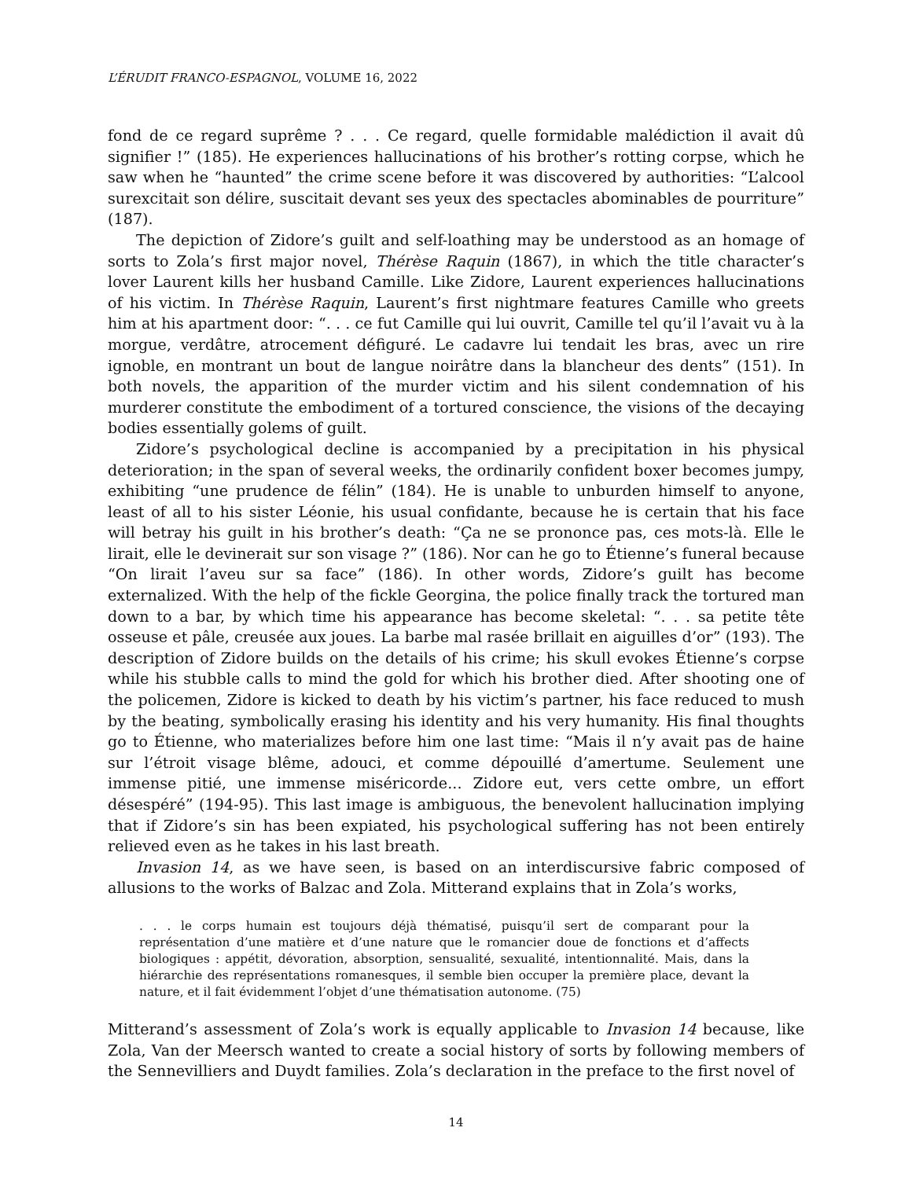L’ÉRUDIT FRANCO-ESPAGNOL, VOLUME 16, 2022
fond de ce regard suprême ? . . . Ce regard, quelle formidable malédiction il avait dû signifier !” (185). He experiences hallucinations of his brother’s rotting corpse, which he saw when he “haunted” the crime scene before it was discovered by authorities: “L’alcool surexcitait son délire, suscitait devant ses yeux des spectacles abominables de pourriture” (187).
The depiction of Zidore’s guilt and self-loathing may be understood as an homage of sorts to Zola’s first major novel, Thérèse Raquin (1867), in which the title character’s lover Laurent kills her husband Camille. Like Zidore, Laurent experiences hallucinations of his victim. In Thérèse Raquin, Laurent’s first nightmare features Camille who greets him at his apartment door: “. . . ce fut Camille qui lui ouvrit, Camille tel qu’il l’avait vu à la morgue, verdâtre, atrocement défiguré. Le cadavre lui tendait les bras, avec un rire ignoble, en montrant un bout de langue noirâtre dans la blancheur des dents” (151). In both novels, the apparition of the murder victim and his silent condemnation of his murderer constitute the embodiment of a tortured conscience, the visions of the decaying bodies essentially golems of guilt.
Zidore’s psychological decline is accompanied by a precipitation in his physical deterioration; in the span of several weeks, the ordinarily confident boxer becomes jumpy, exhibiting “une prudence de félin” (184). He is unable to unburden himself to anyone, least of all to his sister Léonie, his usual confidante, because he is certain that his face will betray his guilt in his brother’s death: “Ça ne se prononce pas, ces mots-là. Elle le lirait, elle le devinerait sur son visage ?” (186). Nor can he go to Étienne’s funeral because “On lirait l’aveu sur sa face” (186). In other words, Zidore’s guilt has become externalized. With the help of the fickle Georgina, the police finally track the tortured man down to a bar, by which time his appearance has become skeletal: “. . . sa petite tête osseuse et pâle, creusée aux joues. La barbe mal rasée brillait en aiguilles d’or” (193). The description of Zidore builds on the details of his crime; his skull evokes Étienne’s corpse while his stubble calls to mind the gold for which his brother died. After shooting one of the policemen, Zidore is kicked to death by his victim’s partner, his face reduced to mush by the beating, symbolically erasing his identity and his very humanity. His final thoughts go to Étienne, who materializes before him one last time: “Mais il n’y avait pas de haine sur l’étroit visage blême, adouci, et comme dépouillé d’amertume. Seulement une immense pitié, une immense miséricorde... Zidore eut, vers cette ombre, un effort désespéré” (194-95). This last image is ambiguous, the benevolent hallucination implying that if Zidore’s sin has been expiated, his psychological suffering has not been entirely relieved even as he takes in his last breath.
Invasion 14, as we have seen, is based on an interdiscursive fabric composed of allusions to the works of Balzac and Zola. Mitterand explains that in Zola’s works,
. . . le corps humain est toujours déjà thématisé, puisqu’il sert de comparant pour la représentation d’une matière et d’une nature que le romancier doue de fonctions et d’affects biologiques : appétit, dévoration, absorption, sensualité, sexualité, intentionnalité. Mais, dans la hiérarchie des représentations romanesques, il semble bien occuper la première place, devant la nature, et il fait évidemment l’objet d’une thématisation autonome. (75)
Mitterand’s assessment of Zola’s work is equally applicable to Invasion 14 because, like Zola, Van der Meersch wanted to create a social history of sorts by following members of the Sennevilliers and Duydt families. Zola’s declaration in the preface to the first novel of
14